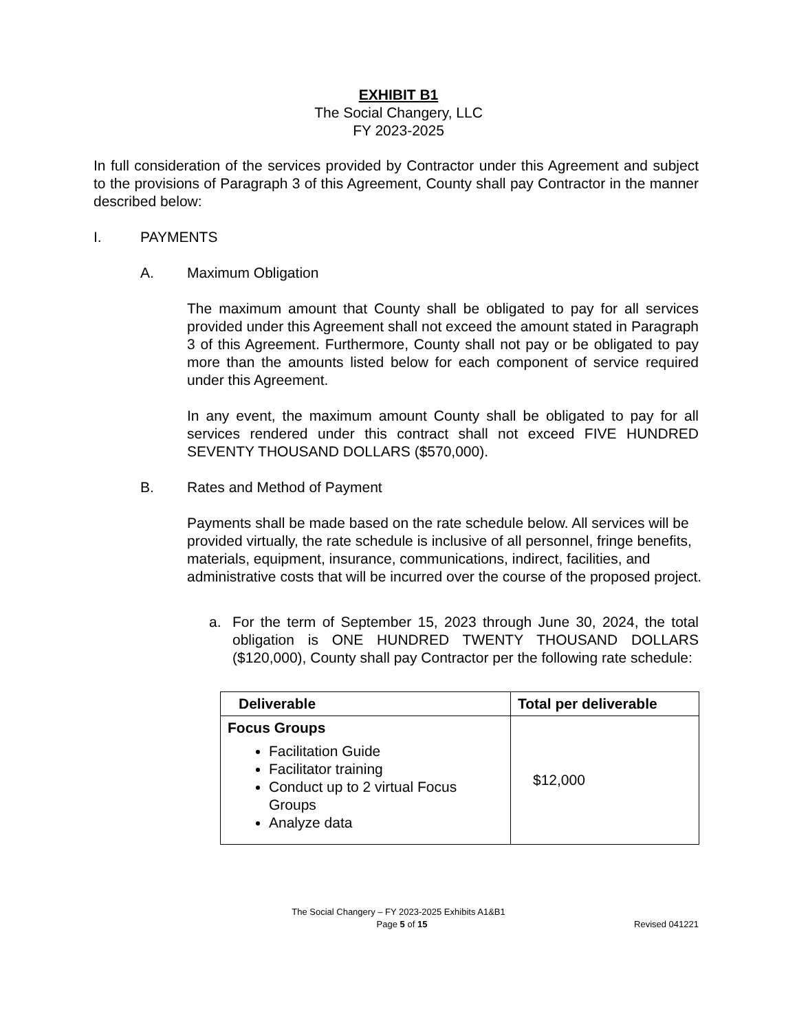EXHIBIT B1
The Social Changery, LLC
FY 2023-2025
In full consideration of the services provided by Contractor under this Agreement and subject to the provisions of Paragraph 3 of this Agreement, County shall pay Contractor in the manner described below:
I. PAYMENTS
A. Maximum Obligation
The maximum amount that County shall be obligated to pay for all services provided under this Agreement shall not exceed the amount stated in Paragraph 3 of this Agreement. Furthermore, County shall not pay or be obligated to pay more than the amounts listed below for each component of service required under this Agreement.
In any event, the maximum amount County shall be obligated to pay for all services rendered under this contract shall not exceed FIVE HUNDRED SEVENTY THOUSAND DOLLARS ($570,000).
B. Rates and Method of Payment
Payments shall be made based on the rate schedule below. All services will be provided virtually, the rate schedule is inclusive of all personnel, fringe benefits, materials, equipment, insurance, communications, indirect, facilities, and administrative costs that will be incurred over the course of the proposed project.
a. For the term of September 15, 2023 through June 30, 2024, the total obligation is ONE HUNDRED TWENTY THOUSAND DOLLARS ($120,000), County shall pay Contractor per the following rate schedule:
| Deliverable | Total per deliverable |
| --- | --- |
| Focus Groups Facilitation Guide Facilitator training Conduct up to 2 virtual Focus Groups Analyze data | $12,000 |
The Social Changery – FY 2023-2025 Exhibits A1&B1
Page 5 of 15
Revised 041221